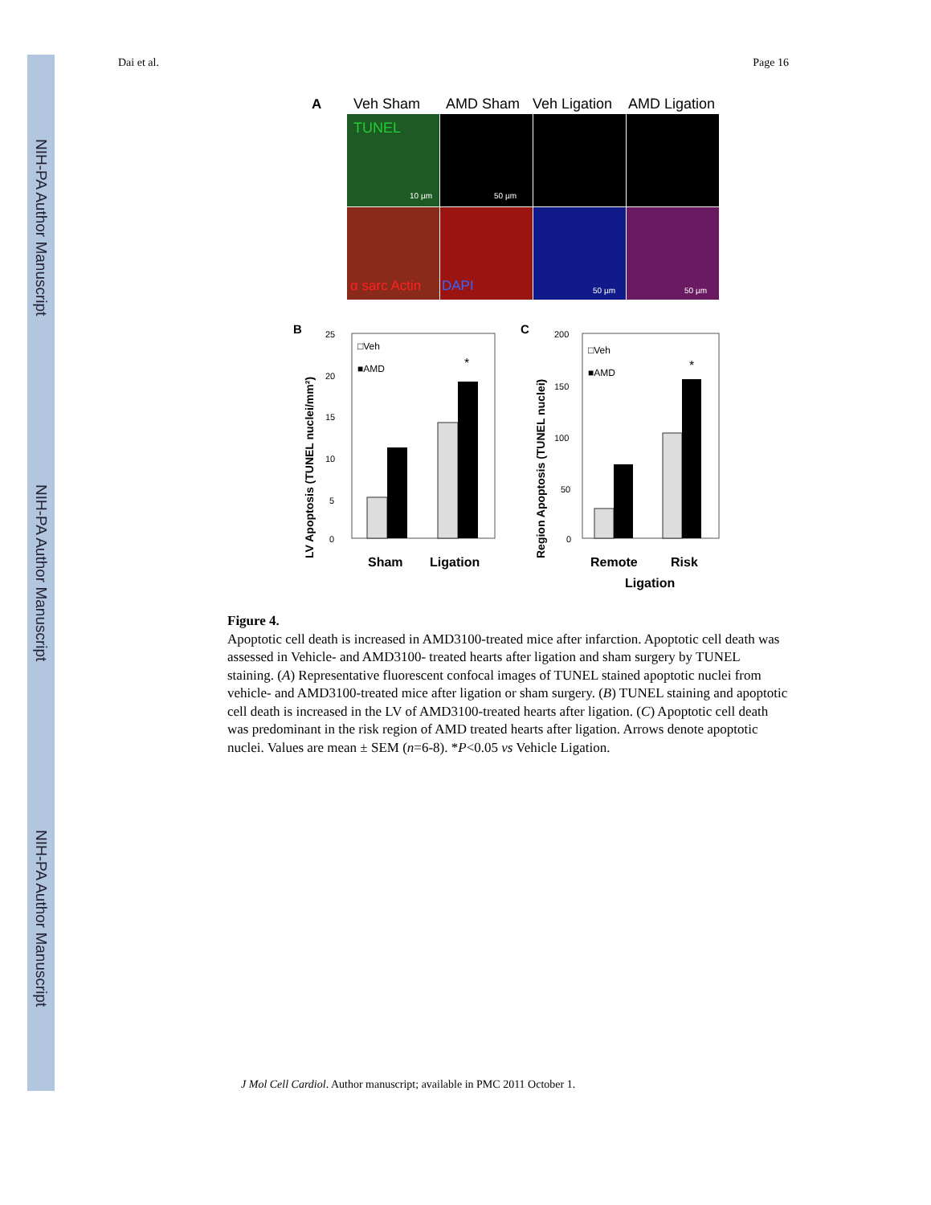NIH-PA Author Manuscript
NIH-PA Author Manuscript
NIH-PA Author Manuscript
Dai et al. Page 16
A
Veh Sham
AMD Sham
Veh Ligation
AMD Ligation
TUNEL
10 µm
50 µm
α sarc Actin
DAPI
50 µm
50 µm
B
LV Apoptosis (TUNEL nuclei/mm²)
25
20
15
10
5
0
□Veh
■AMD
*
Sham
Ligation
C
Region Apoptosis (TUNEL nuclei)
200
150
100
50
0
□Veh
■AMD
*
Remote
Risk
Ligation
Figure 4.
Apoptotic cell death is increased in AMD3100-treated mice after infarction. Apoptotic cell death was assessed in Vehicle- and AMD3100- treated hearts after ligation and sham surgery by TUNEL staining. (A) Representative fluorescent confocal images of TUNEL stained apoptotic nuclei from vehicle- and AMD3100-treated mice after ligation or sham surgery. (B) TUNEL staining and apoptotic cell death is increased in the LV of AMD3100-treated hearts after ligation. (C) Apoptotic cell death was predominant in the risk region of AMD treated hearts after ligation. Arrows denote apoptotic nuclei. Values are mean ± SEM (n=6-8). *P<0.05 vs Vehicle Ligation.
J Mol Cell Cardiol. Author manuscript; available in PMC 2011 October 1.